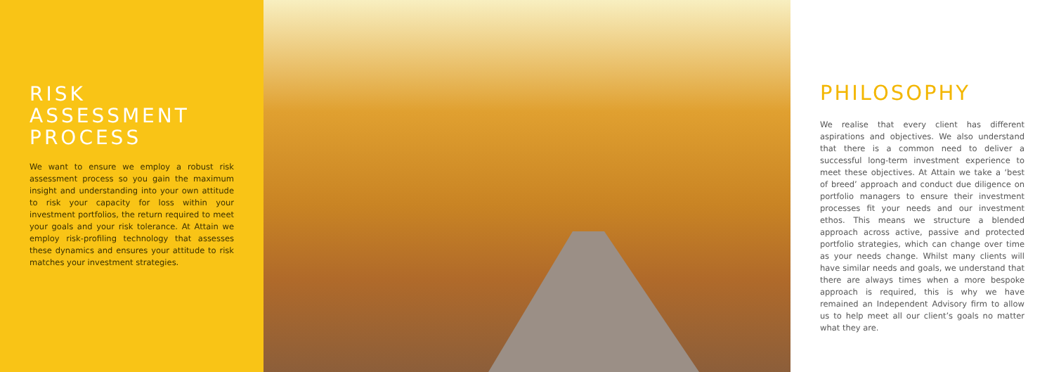RISK
ASSESSMENT
PROCESS
We want to ensure we employ a robust risk assessment process so you gain the maximum insight and understanding into your own attitude to risk your capacity for loss within your investment portfolios, the return required to meet your goals and your risk tolerance. At Attain we employ risk-profiling technology that assesses these dynamics and ensures your attitude to risk matches your investment strategies.
PHILOSOPHY
We realise that every client has different aspirations and objectives. We also understand that there is a common need to deliver a successful long-term investment experience to meet these objectives. At Attain we take a ‘best of breed’ approach and conduct due diligence on portfolio managers to ensure their investment processes fit your needs and our investment ethos. This means we structure a blended approach across active, passive and protected portfolio strategies, which can change over time as your needs change. Whilst many clients will have similar needs and goals, we understand that there are always times when a more bespoke approach is required, this is why we have remained an Independent Advisory firm to allow us to help meet all our client’s goals no matter what they are.